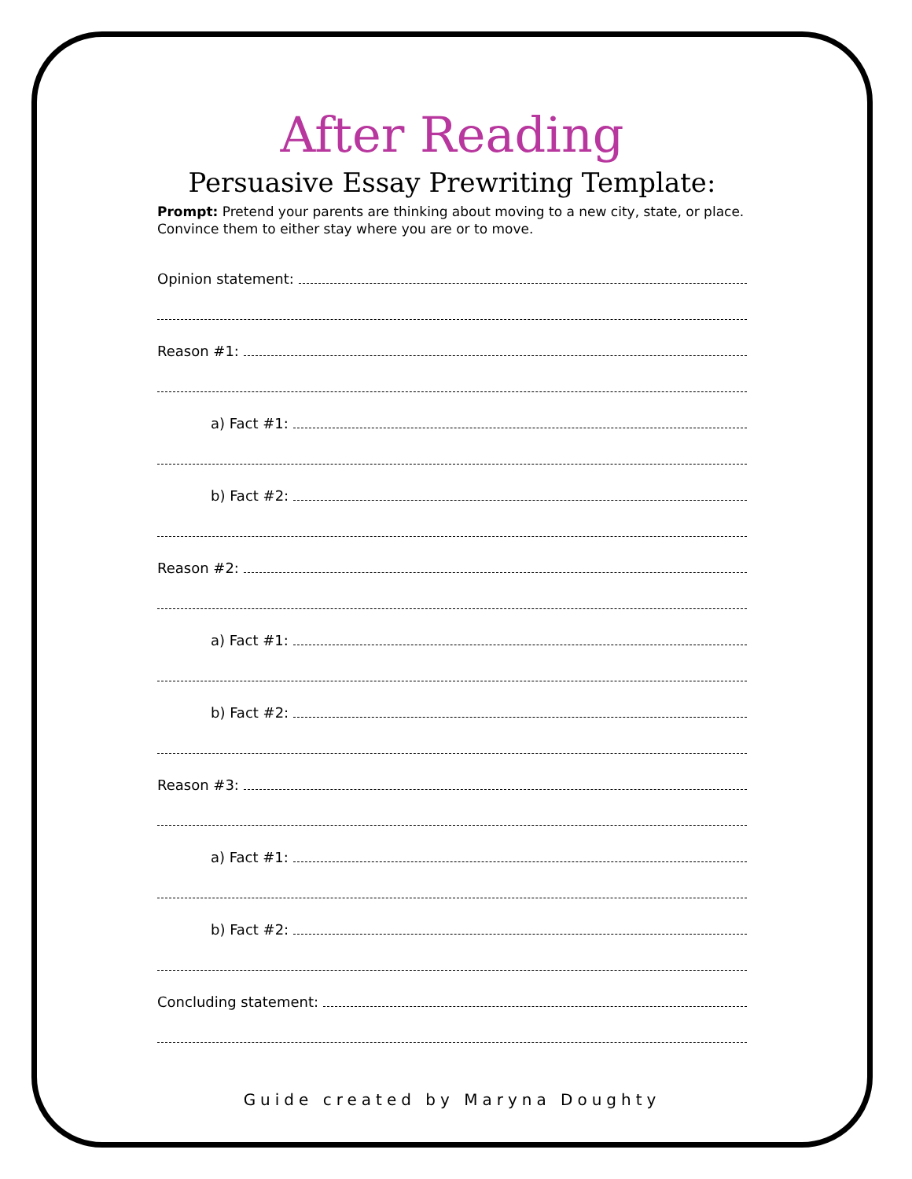After Reading
Persuasive Essay Prewriting Template:
Prompt: Pretend your parents are thinking about moving to a new city, state, or place. Convince them to either stay where you are or to move.
Opinion statement:
Reason #1:
a) Fact #1:
b) Fact #2:
Reason #2:
a) Fact #1:
b) Fact #2:
Reason #3:
a) Fact #1:
b) Fact #2:
Concluding statement:
Guide created by Maryna Doughty